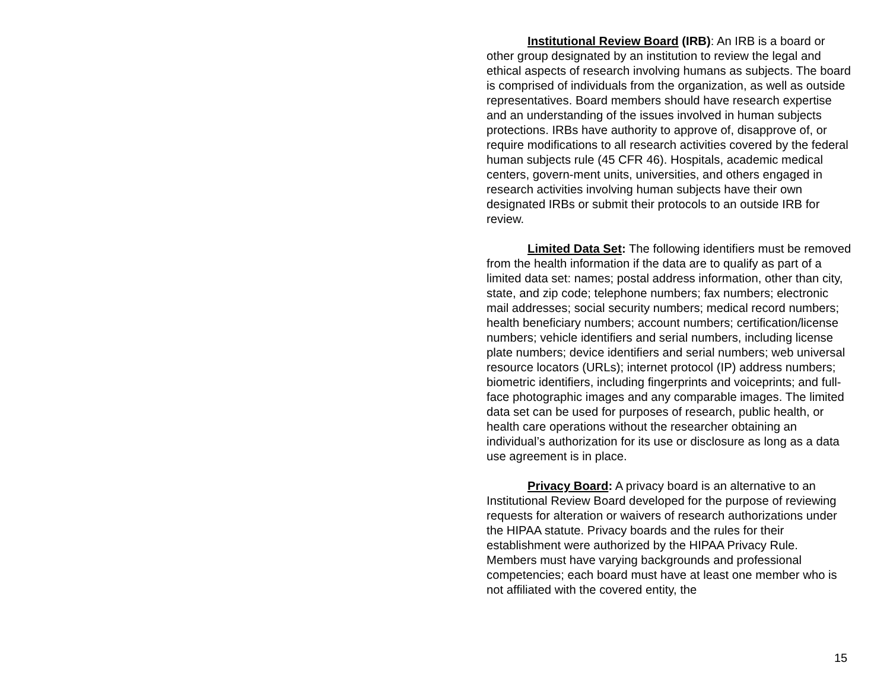Institutional Review Board (IRB): An IRB is a board or other group designated by an institution to review the legal and ethical aspects of research involving humans as subjects. The board is comprised of individuals from the organization, as well as outside representatives. Board members should have research expertise and an understanding of the issues involved in human subjects protections. IRBs have authority to approve of, disapprove of, or require modifications to all research activities covered by the federal human subjects rule (45 CFR 46). Hospitals, academic medical centers, govern-ment units, universities, and others engaged in research activities involving human subjects have their own designated IRBs or submit their protocols to an outside IRB for review.
Limited Data Set: The following identifiers must be removed from the health information if the data are to qualify as part of a limited data set: names; postal address information, other than city, state, and zip code; telephone numbers; fax numbers; electronic mail addresses; social security numbers; medical record numbers; health beneficiary numbers; account numbers; certification/license numbers; vehicle identifiers and serial numbers, including license plate numbers; device identifiers and serial numbers; web universal resource locators (URLs); internet protocol (IP) address numbers; biometric identifiers, including fingerprints and voiceprints; and full-face photographic images and any comparable images. The limited data set can be used for purposes of research, public health, or health care operations without the researcher obtaining an individual’s authorization for its use or disclosure as long as a data use agreement is in place.
Privacy Board: A privacy board is an alternative to an Institutional Review Board developed for the purpose of reviewing requests for alteration or waivers of research authorizations under the HIPAA statute. Privacy boards and the rules for their establishment were authorized by the HIPAA Privacy Rule. Members must have varying backgrounds and professional competencies; each board must have at least one member who is not affiliated with the covered entity, the
15